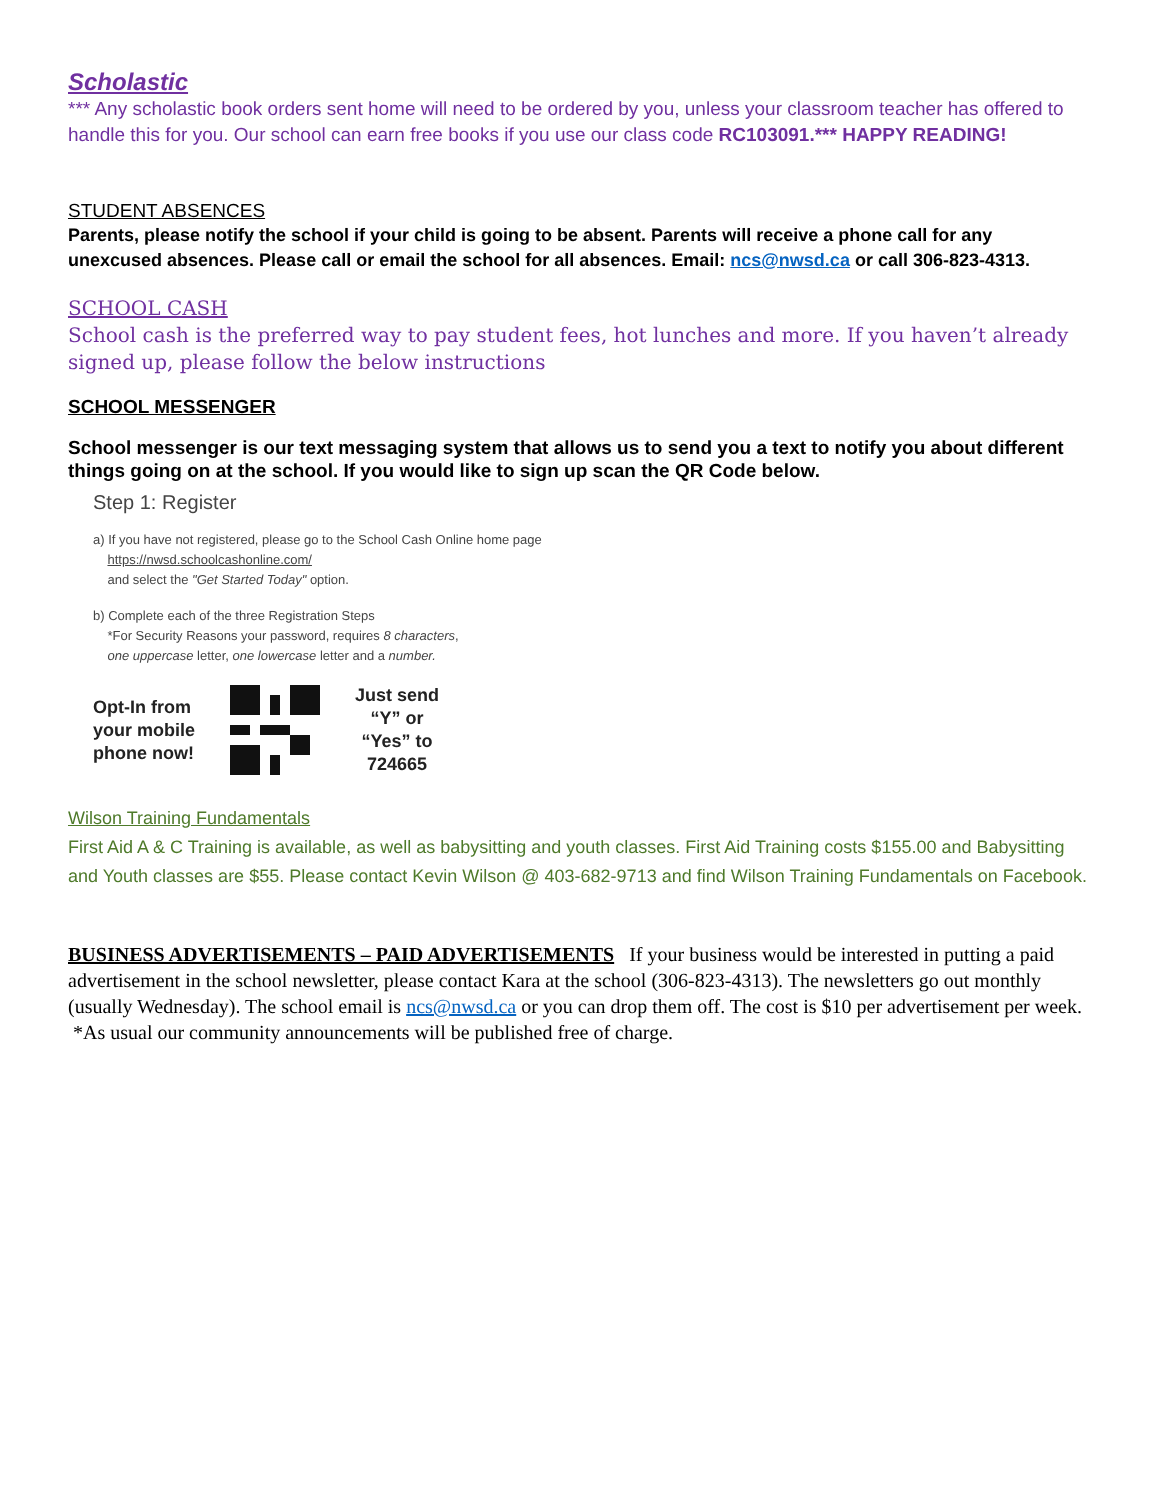Scholastic
*** Any scholastic book orders sent home will need to be ordered by you, unless your classroom teacher has offered to handle this for you. Our school can earn free books if you use our class code RC103091.*** HAPPY READING!
STUDENT ABSENCES
Parents, please notify the school if your child is going to be absent. Parents will receive a phone call for any unexcused absences. Please call or email the school for all absences. Email: ncs@nwsd.ca or call 306-823-4313.
SCHOOL CASH
School cash is the preferred way to pay student fees, hot lunches and more. If you haven’t already signed up, please follow the below instructions
SCHOOL MESSENGER
School messenger is our text messaging system that allows us to send you a text to notify you about different things going on at the school. If you would like to sign up scan the QR Code below.
Step 1: Register
a) If you have not registered, please go to the School Cash Online home page
https://nwsd.schoolcashonline.com/
and select the "Get Started Today" option.
b) Complete each of the three Registration Steps
*For Security Reasons your password, requires 8 characters,
one uppercase letter, one lowercase letter and a number.
Opt-In from
your mobile
phone now!
Just send
“Y” or
“Yes” to
724665
Wilson Training Fundamentals
First Aid A & C Training is available, as well as babysitting and youth classes. First Aid Training costs $155.00 and Babysitting and Youth classes are $55. Please contact Kevin Wilson @ 403-682-9713 and find Wilson Training Fundamentals on Facebook.
BUSINESS ADVERTISEMENTS – PAID ADVERTISEMENTS If your business would be interested in putting a paid advertisement in the school newsletter, please contact Kara at the school (306-823-4313). The newsletters go out monthly (usually Wednesday). The school email is ncs@nwsd.ca or you can drop them off. The cost is $10 per advertisement per week. *As usual our community announcements will be published free of charge.